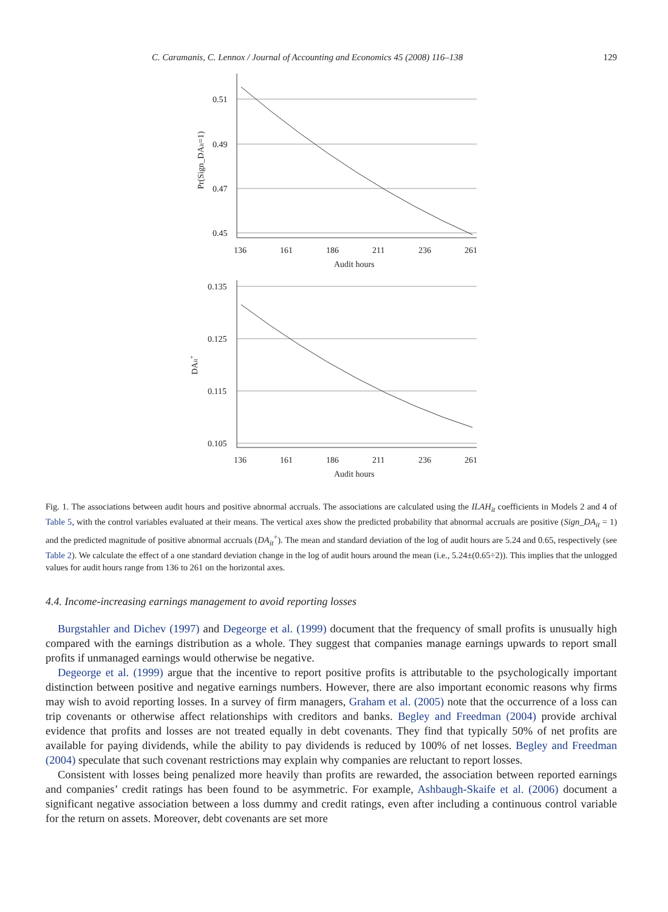C. Caramanis, C. Lennox / Journal of Accounting and Economics 45 (2008) 116–138 129
0.51
0.49
0.47
0.45
136
161
186
211
236
261
Audit hours
Pr(Sign_DAit=1)
0.135
0.125
0.115
0.105
136
161
186
211
236
261
Audit hours
DAit+
Fig. 1. The associations between audit hours and positive abnormal accruals. The associations are calculated using the ILAH<sub>it</sub> coefficients in Models 2 and 4 of Table 5, with the control variables evaluated at their means. The vertical axes show the predicted probability that abnormal accruals are positive (Sign_DA<sub>it</sub> = 1) and the predicted magnitude of positive abnormal accruals (DA<sub>it</sub><sup>+</sup>). The mean and standard deviation of the log of audit hours are 5.24 and 0.65, respectively (see Table 2). We calculate the effect of a one standard deviation change in the log of audit hours around the mean (i.e., 5.24±(0.65÷2)). This implies that the unlogged values for audit hours range from 136 to 261 on the horizontal axes.
4.4. Income-increasing earnings management to avoid reporting losses
Burgstahler and Dichev (1997) and Degeorge et al. (1999) document that the frequency of small profits is unusually high compared with the earnings distribution as a whole. They suggest that companies manage earnings upwards to report small profits if unmanaged earnings would otherwise be negative.
Degeorge et al. (1999) argue that the incentive to report positive profits is attributable to the psychologically important distinction between positive and negative earnings numbers. However, there are also important economic reasons why firms may wish to avoid reporting losses. In a survey of firm managers, Graham et al. (2005) note that the occurrence of a loss can trip covenants or otherwise affect relationships with creditors and banks. Begley and Freedman (2004) provide archival evidence that profits and losses are not treated equally in debt covenants. They find that typically 50% of net profits are available for paying dividends, while the ability to pay dividends is reduced by 100% of net losses. Begley and Freedman (2004) speculate that such covenant restrictions may explain why companies are reluctant to report losses.
Consistent with losses being penalized more heavily than profits are rewarded, the association between reported earnings and companies’ credit ratings has been found to be asymmetric. For example, Ashbaugh-Skaife et al. (2006) document a significant negative association between a loss dummy and credit ratings, even after including a continuous control variable for the return on assets. Moreover, debt covenants are set more